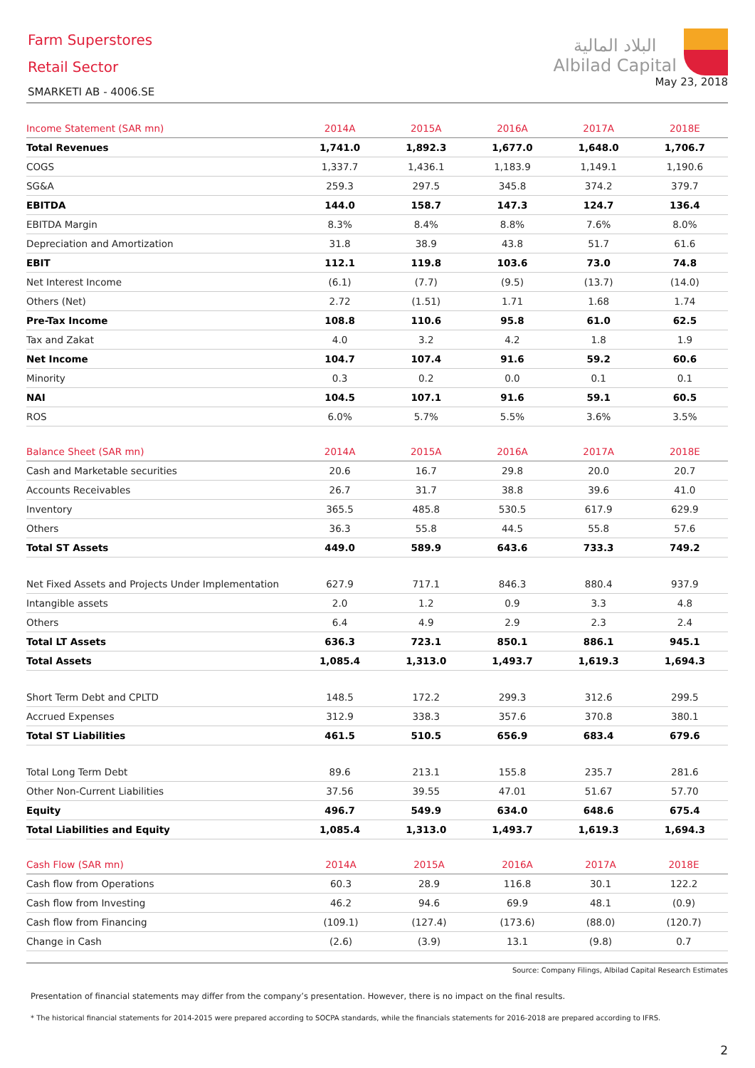Farm Superstores
Retail Sector
SMARKETI AB - 4006.SE
البلاد المالية
Albilad Capital
May 23, 2018
| Income Statement (SAR mn) | 2014A | 2015A | 2016A | 2017A | 2018E |
| --- | --- | --- | --- | --- | --- |
| Total Revenues | 1,741.0 | 1,892.3 | 1,677.0 | 1,648.0 | 1,706.7 |
| COGS | 1,337.7 | 1,436.1 | 1,183.9 | 1,149.1 | 1,190.6 |
| SG&A | 259.3 | 297.5 | 345.8 | 374.2 | 379.7 |
| EBITDA | 144.0 | 158.7 | 147.3 | 124.7 | 136.4 |
| EBITDA Margin | 8.3% | 8.4% | 8.8% | 7.6% | 8.0% |
| Depreciation and Amortization | 31.8 | 38.9 | 43.8 | 51.7 | 61.6 |
| EBIT | 112.1 | 119.8 | 103.6 | 73.0 | 74.8 |
| Net Interest Income | (6.1) | (7.7) | (9.5) | (13.7) | (14.0) |
| Others (Net) | 2.72 | (1.51) | 1.71 | 1.68 | 1.74 |
| Pre-Tax Income | 108.8 | 110.6 | 95.8 | 61.0 | 62.5 |
| Tax and Zakat | 4.0 | 3.2 | 4.2 | 1.8 | 1.9 |
| Net Income | 104.7 | 107.4 | 91.6 | 59.2 | 60.6 |
| Minority | 0.3 | 0.2 | 0.0 | 0.1 | 0.1 |
| NAI | 104.5 | 107.1 | 91.6 | 59.1 | 60.5 |
| ROS | 6.0% | 5.7% | 5.5% | 3.6% | 3.5% |
| Balance Sheet (SAR mn) | 2014A | 2015A | 2016A | 2017A | 2018E |
| --- | --- | --- | --- | --- | --- |
| Cash and Marketable securities | 20.6 | 16.7 | 29.8 | 20.0 | 20.7 |
| Accounts Receivables | 26.7 | 31.7 | 38.8 | 39.6 | 41.0 |
| Inventory | 365.5 | 485.8 | 530.5 | 617.9 | 629.9 |
| Others | 36.3 | 55.8 | 44.5 | 55.8 | 57.6 |
| Total ST Assets | 449.0 | 589.9 | 643.6 | 733.3 | 749.2 |
| Net Fixed Assets and Projects Under Implementation | 627.9 | 717.1 | 846.3 | 880.4 | 937.9 |
| Intangible assets | 2.0 | 1.2 | 0.9 | 3.3 | 4.8 |
| Others | 6.4 | 4.9 | 2.9 | 2.3 | 2.4 |
| Total LT Assets | 636.3 | 723.1 | 850.1 | 886.1 | 945.1 |
| Total Assets | 1,085.4 | 1,313.0 | 1,493.7 | 1,619.3 | 1,694.3 |
| Short Term Debt and CPLTD | 148.5 | 172.2 | 299.3 | 312.6 | 299.5 |
| Accrued Expenses | 312.9 | 338.3 | 357.6 | 370.8 | 380.1 |
| Total ST Liabilities | 461.5 | 510.5 | 656.9 | 683.4 | 679.6 |
| Total Long Term Debt | 89.6 | 213.1 | 155.8 | 235.7 | 281.6 |
| Other Non-Current Liabilities | 37.56 | 39.55 | 47.01 | 51.67 | 57.70 |
| Equity | 496.7 | 549.9 | 634.0 | 648.6 | 675.4 |
| Total Liabilities and Equity | 1,085.4 | 1,313.0 | 1,493.7 | 1,619.3 | 1,694.3 |
| Cash Flow (SAR mn) | 2014A | 2015A | 2016A | 2017A | 2018E |
| --- | --- | --- | --- | --- | --- |
| Cash flow from Operations | 60.3 | 28.9 | 116.8 | 30.1 | 122.2 |
| Cash flow from Investing | 46.2 | 94.6 | 69.9 | 48.1 | (0.9) |
| Cash flow from Financing | (109.1) | (127.4) | (173.6) | (88.0) | (120.7) |
| Change in Cash | (2.6) | (3.9) | 13.1 | (9.8) | 0.7 |
Source: Company Filings, Albilad Capital Research Estimates
Presentation of financial statements may differ from the company’s presentation. However, there is no impact on the final results.
* The historical financial statements for 2014-2015 were prepared according to SOCPA standards, while the financials statements for 2016-2018 are prepared according to IFRS.
2